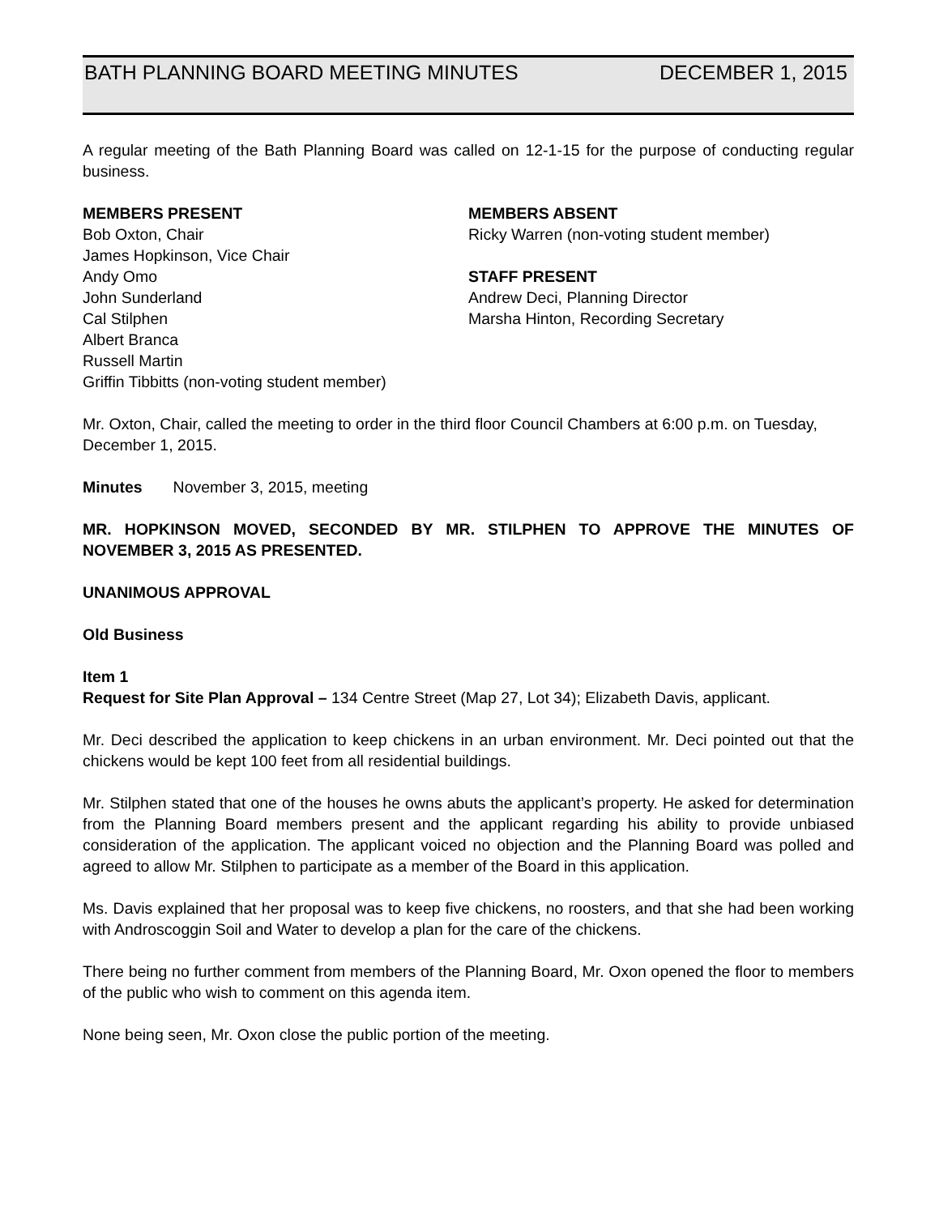BATH PLANNING BOARD MEETING MINUTES DECEMBER 1, 2015
A regular meeting of the Bath Planning Board was called on 12-1-15 for the purpose of conducting regular business.
MEMBERS PRESENT
Bob Oxton, Chair
James Hopkinson, Vice Chair
Andy Omo
John Sunderland
Cal Stilphen
Albert Branca
Russell Martin
Griffin Tibbitts (non-voting student member)
MEMBERS ABSENT
Ricky Warren (non-voting student member)
STAFF PRESENT
Andrew Deci, Planning Director
Marsha Hinton, Recording Secretary
Mr. Oxton, Chair, called the meeting to order in the third floor Council Chambers at 6:00 p.m. on Tuesday, December 1, 2015.
Minutes November 3, 2015, meeting
MR. HOPKINSON MOVED, SECONDED BY MR. STILPHEN TO APPROVE THE MINUTES OF NOVEMBER 3, 2015 AS PRESENTED.
UNANIMOUS APPROVAL
Old Business
Item 1
Request for Site Plan Approval – 134 Centre Street (Map 27, Lot 34); Elizabeth Davis, applicant.
Mr. Deci described the application to keep chickens in an urban environment. Mr. Deci pointed out that the chickens would be kept 100 feet from all residential buildings.
Mr. Stilphen stated that one of the houses he owns abuts the applicant’s property. He asked for determination from the Planning Board members present and the applicant regarding his ability to provide unbiased consideration of the application. The applicant voiced no objection and the Planning Board was polled and agreed to allow Mr. Stilphen to participate as a member of the Board in this application.
Ms. Davis explained that her proposal was to keep five chickens, no roosters, and that she had been working with Androscoggin Soil and Water to develop a plan for the care of the chickens.
There being no further comment from members of the Planning Board, Mr. Oxon opened the floor to members of the public who wish to comment on this agenda item.
None being seen, Mr. Oxon close the public portion of the meeting.